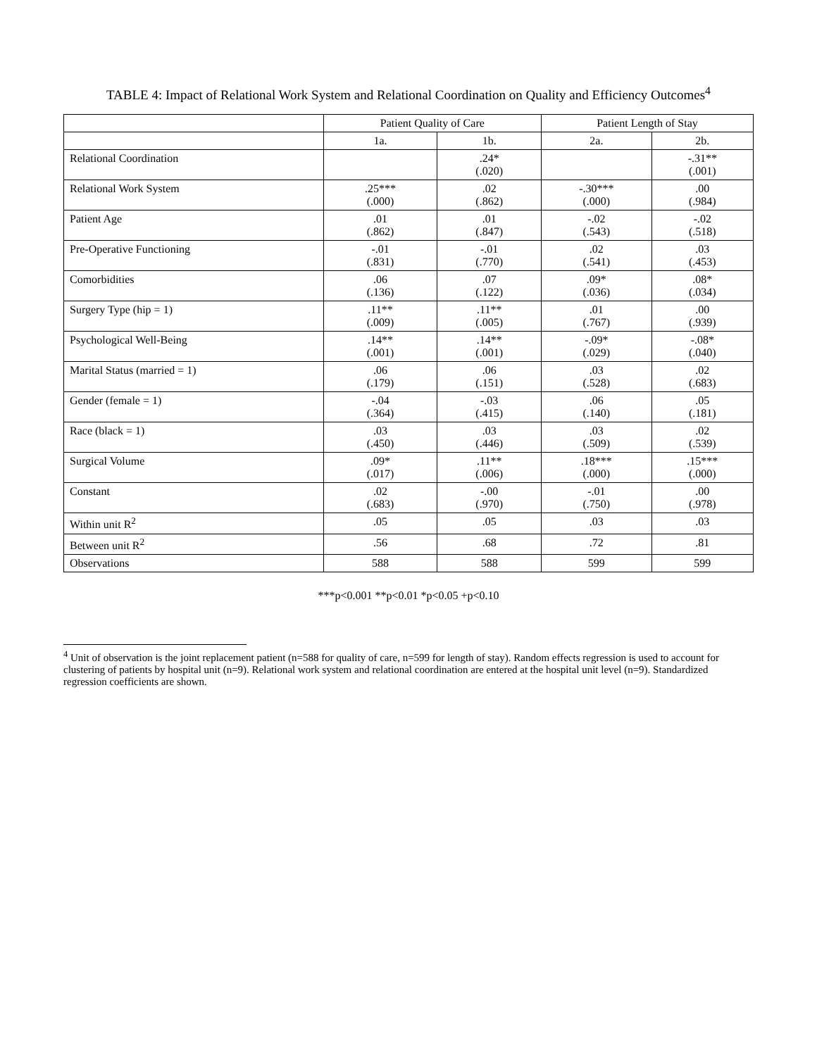TABLE 4: Impact of Relational Work System and Relational Coordination on Quality and Efficiency Outcomes<sup>4</sup>
| | Patient Quality of Care | | Patient Length of Stay | |
| --- | --- | --- | --- | --- |
| | 1a. | 1b. | 2a. | 2b. |
| Relational Coordination | | .24* (.020) | | -.31** (.001) |
| Relational Work System | .25*** (.000) | .02 (.862) | -.30*** (.000) | .00 (.984) |
| Patient Age | .01 (.862) | .01 (.847) | -.02 (.543) | -.02 (.518) |
| Pre-Operative Functioning | -.01 (.831) | -.01 (.770) | .02 (.541) | .03 (.453) |
| Comorbidities | .06 (.136) | .07 (.122) | .09* (.036) | .08* (.034) |
| Surgery Type (hip = 1) | .11** (.009) | .11** (.005) | .01 (.767) | .00 (.939) |
| Psychological Well-Being | .14** (.001) | .14** (.001) | -.09* (.029) | -.08* (.040) |
| Marital Status (married = 1) | .06 (.179) | .06 (.151) | .03 (.528) | .02 (.683) |
| Gender (female = 1) | -.04 (.364) | -.03 (.415) | .06 (.140) | .05 (.181) |
| Race (black = 1) | .03 (.450) | .03 (.446) | .03 (.509) | .02 (.539) |
| Surgical Volume | .09* (.017) | .11** (.006) | .18*** (.000) | .15*** (.000) |
| Constant | .02 (.683) | -.00 (.970) | -.01 (.750) | .00 (.978) |
| Within unit R<sup>2</sup> | .05 | .05 | .03 | .03 |
| Between unit R<sup>2</sup> | .56 | .68 | .72 | .81 |
| Observations | 588 | 588 | 599 | 599 |
***p<0.001 **p<0.01 *p<0.05 +p<0.10
<sup>4</sup> Unit of observation is the joint replacement patient (n=588 for quality of care, n=599 for length of stay). Random effects regression is used to account for clustering of patients by hospital unit (n=9). Relational work system and relational coordination are entered at the hospital unit level (n=9). Standardized regression coefficients are shown.